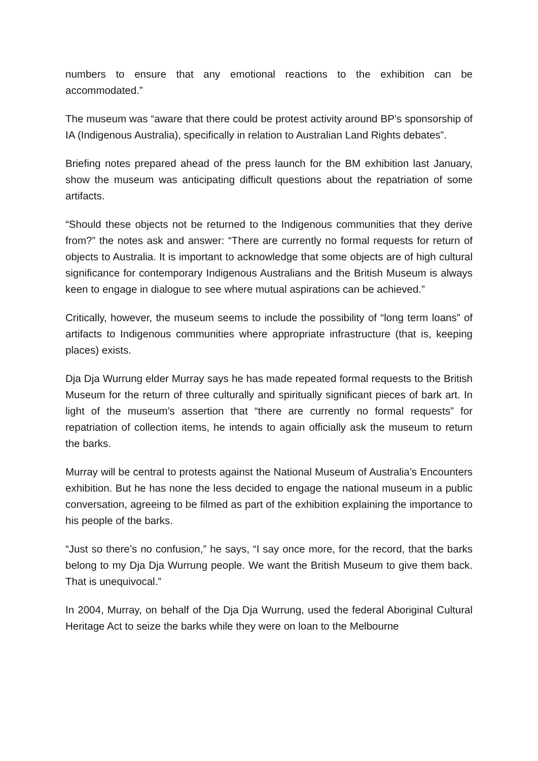numbers to ensure that any emotional reactions to the exhibition can be accommodated.”
The museum was “aware that there could be protest activity around BP’s sponsorship of IA (Indigenous Australia), specifically in relation to Australian Land Rights debates”.
Briefing notes prepared ahead of the press launch for the BM exhibition last January, show the museum was anticipating difficult questions about the repatriation of some artifacts.
“Should these objects not be returned to the Indigenous communities that they derive from?” the notes ask and answer: “There are currently no formal requests for return of objects to Australia. It is important to acknowledge that some objects are of high cultural significance for contemporary Indigenous Australians and the British Museum is always keen to engage in dialogue to see where mutual aspirations can be achieved.”
Critically, however, the museum seems to include the possibility of “long term loans” of artifacts to Indigenous communities where appropriate infrastructure (that is, keeping places) exists.
Dja Dja Wurrung elder Murray says he has made repeated formal requests to the British Museum for the return of three culturally and spiritually significant pieces of bark art. In light of the museum’s assertion that “there are currently no formal requests” for repatriation of collection items, he intends to again officially ask the museum to return the barks.
Murray will be central to protests against the National Museum of Australia’s Encounters exhibition. But he has none the less decided to engage the national museum in a public conversation, agreeing to be filmed as part of the exhibition explaining the importance to his people of the barks.
“Just so there’s no confusion,” he says, “I say once more, for the record, that the barks belong to my Dja Dja Wurrung people. We want the British Museum to give them back. That is unequivocal.”
In 2004, Murray, on behalf of the Dja Dja Wurrung, used the federal Aboriginal Cultural Heritage Act to seize the barks while they were on loan to the Melbourne